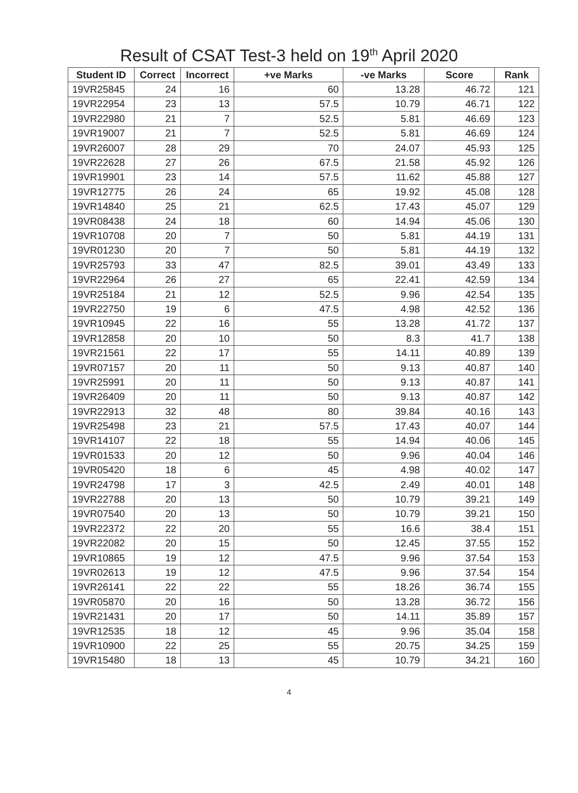Result of CSAT Test-3 held on 19<sup>th</sup> April 2020
| Student ID | Correct | Incorrect | +ve Marks | -ve Marks | Score | Rank |
| --- | --- | --- | --- | --- | --- | --- |
| 19VR25845 | 24 | 16 | 60 | 13.28 | 46.72 | 121 |
| 19VR22954 | 23 | 13 | 57.5 | 10.79 | 46.71 | 122 |
| 19VR22980 | 21 | 7 | 52.5 | 5.81 | 46.69 | 123 |
| 19VR19007 | 21 | 7 | 52.5 | 5.81 | 46.69 | 124 |
| 19VR26007 | 28 | 29 | 70 | 24.07 | 45.93 | 125 |
| 19VR22628 | 27 | 26 | 67.5 | 21.58 | 45.92 | 126 |
| 19VR19901 | 23 | 14 | 57.5 | 11.62 | 45.88 | 127 |
| 19VR12775 | 26 | 24 | 65 | 19.92 | 45.08 | 128 |
| 19VR14840 | 25 | 21 | 62.5 | 17.43 | 45.07 | 129 |
| 19VR08438 | 24 | 18 | 60 | 14.94 | 45.06 | 130 |
| 19VR10708 | 20 | 7 | 50 | 5.81 | 44.19 | 131 |
| 19VR01230 | 20 | 7 | 50 | 5.81 | 44.19 | 132 |
| 19VR25793 | 33 | 47 | 82.5 | 39.01 | 43.49 | 133 |
| 19VR22964 | 26 | 27 | 65 | 22.41 | 42.59 | 134 |
| 19VR25184 | 21 | 12 | 52.5 | 9.96 | 42.54 | 135 |
| 19VR22750 | 19 | 6 | 47.5 | 4.98 | 42.52 | 136 |
| 19VR10945 | 22 | 16 | 55 | 13.28 | 41.72 | 137 |
| 19VR12858 | 20 | 10 | 50 | 8.3 | 41.7 | 138 |
| 19VR21561 | 22 | 17 | 55 | 14.11 | 40.89 | 139 |
| 19VR07157 | 20 | 11 | 50 | 9.13 | 40.87 | 140 |
| 19VR25991 | 20 | 11 | 50 | 9.13 | 40.87 | 141 |
| 19VR26409 | 20 | 11 | 50 | 9.13 | 40.87 | 142 |
| 19VR22913 | 32 | 48 | 80 | 39.84 | 40.16 | 143 |
| 19VR25498 | 23 | 21 | 57.5 | 17.43 | 40.07 | 144 |
| 19VR14107 | 22 | 18 | 55 | 14.94 | 40.06 | 145 |
| 19VR01533 | 20 | 12 | 50 | 9.96 | 40.04 | 146 |
| 19VR05420 | 18 | 6 | 45 | 4.98 | 40.02 | 147 |
| 19VR24798 | 17 | 3 | 42.5 | 2.49 | 40.01 | 148 |
| 19VR22788 | 20 | 13 | 50 | 10.79 | 39.21 | 149 |
| 19VR07540 | 20 | 13 | 50 | 10.79 | 39.21 | 150 |
| 19VR22372 | 22 | 20 | 55 | 16.6 | 38.4 | 151 |
| 19VR22082 | 20 | 15 | 50 | 12.45 | 37.55 | 152 |
| 19VR10865 | 19 | 12 | 47.5 | 9.96 | 37.54 | 153 |
| 19VR02613 | 19 | 12 | 47.5 | 9.96 | 37.54 | 154 |
| 19VR26141 | 22 | 22 | 55 | 18.26 | 36.74 | 155 |
| 19VR05870 | 20 | 16 | 50 | 13.28 | 36.72 | 156 |
| 19VR21431 | 20 | 17 | 50 | 14.11 | 35.89 | 157 |
| 19VR12535 | 18 | 12 | 45 | 9.96 | 35.04 | 158 |
| 19VR10900 | 22 | 25 | 55 | 20.75 | 34.25 | 159 |
| 19VR15480 | 18 | 13 | 45 | 10.79 | 34.21 | 160 |
4